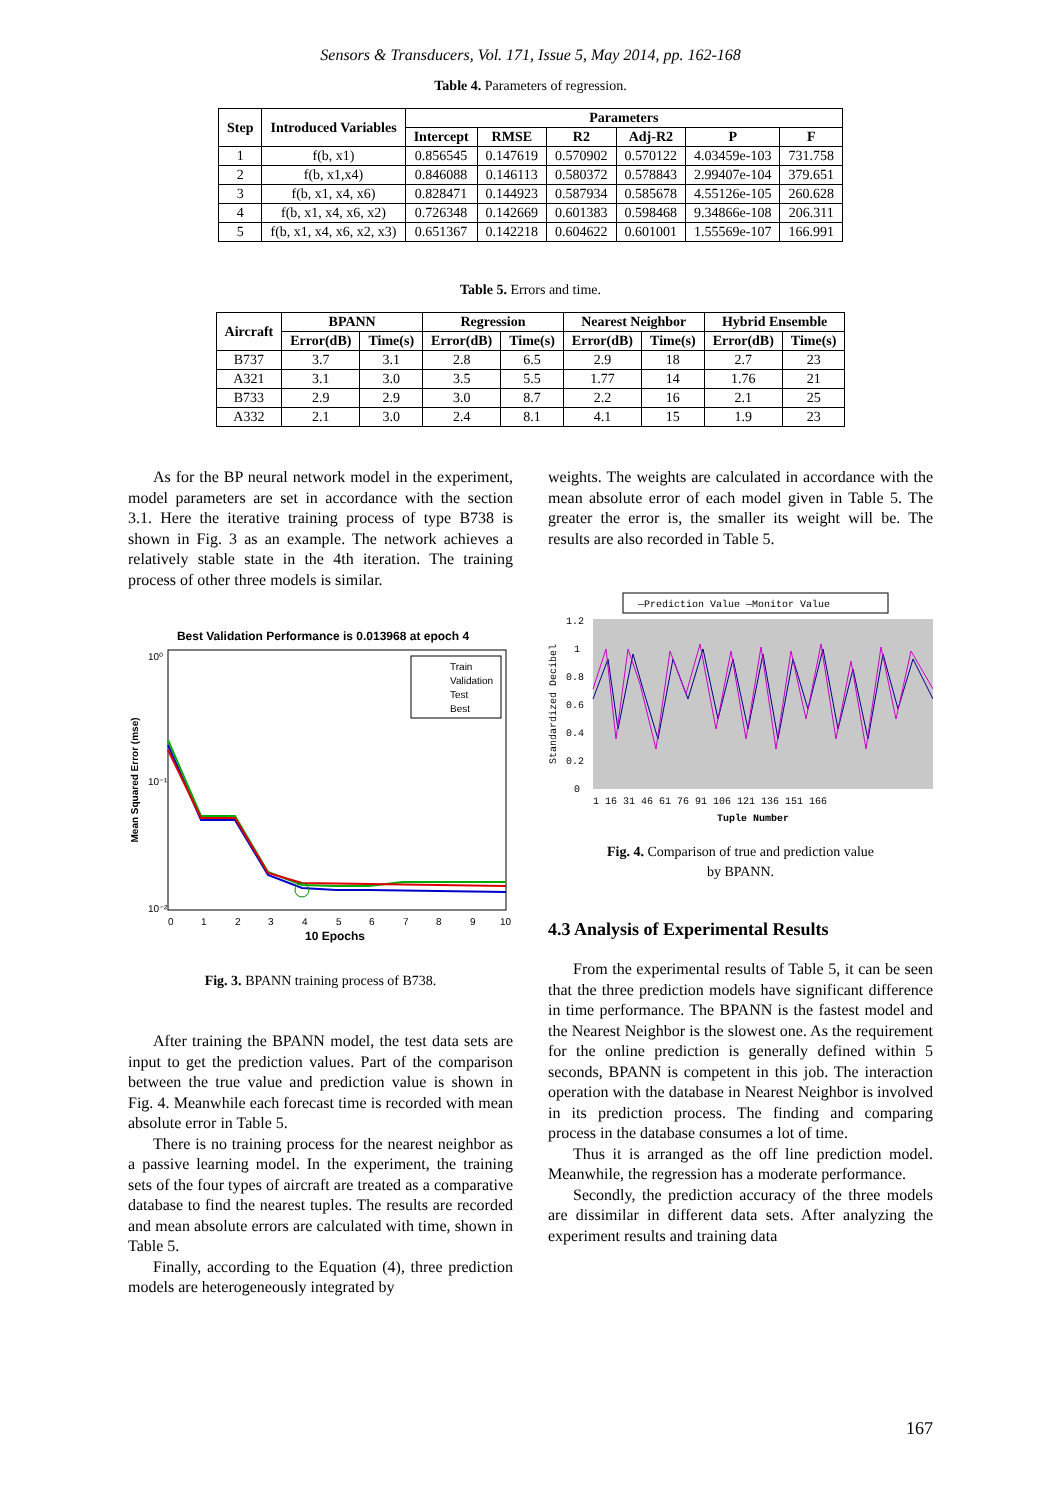Sensors & Transducers, Vol. 171, Issue 5, May 2014, pp. 162-168
Table 4. Parameters of regression.
| Step | Introduced Variables | Parameters | | | | | |
| --- | --- | --- | --- | --- | --- | --- | --- |
| | | Intercept | RMSE | R2 | Adj-R2 | P | F |
| 1 | f(b, x1) | 0.856545 | 0.147619 | 0.570902 | 0.570122 | 4.03459e-103 | 731.758 |
| 2 | f(b, x1,x4) | 0.846088 | 0.146113 | 0.580372 | 0.578843 | 2.99407e-104 | 379.651 |
| 3 | f(b, x1, x4, x6) | 0.828471 | 0.144923 | 0.587934 | 0.585678 | 4.55126e-105 | 260.628 |
| 4 | f(b, x1, x4, x6, x2) | 0.726348 | 0.142669 | 0.601383 | 0.598468 | 9.34866e-108 | 206.311 |
| 5 | f(b, x1, x4, x6, x2, x3) | 0.651367 | 0.142218 | 0.604622 | 0.601001 | 1.55569e-107 | 166.991 |
Table 5. Errors and time.
| Aircraft | BPANN | | Regression | | Nearest Neighbor | | Hybrid Ensemble | |
| --- | --- | --- | --- | --- | --- | --- | --- | --- |
| | Error(dB) | Time(s) | Error(dB) | Time(s) | Error(dB) | Time(s) | Error(dB) | Time(s) |
| B737 | 3.7 | 3.1 | 2.8 | 6.5 | 2.9 | 18 | 2.7 | 23 |
| A321 | 3.1 | 3.0 | 3.5 | 5.5 | 1.77 | 14 | 1.76 | 21 |
| B733 | 2.9 | 2.9 | 3.0 | 8.7 | 2.2 | 16 | 2.1 | 25 |
| A332 | 2.1 | 3.0 | 2.4 | 8.1 | 4.1 | 15 | 1.9 | 23 |
As for the BP neural network model in the experiment, model parameters are set in accordance with the section 3.1. Here the iterative training process of type B738 is shown in Fig. 3 as an example. The network achieves a relatively stable state in the 4th iteration. The training process of other three models is similar.
Best Validation Performance is 0.013968 at epoch 4
Mean Squared Error (mse)
10⁰
10⁻¹
10⁻²
Train
Validation
Test
Best
0
1
2
3
4
5
6
7
8
9
10
10 Epochs
Fig. 3. BPANN training process of B738.
After training the BPANN model, the test data sets are input to get the prediction values. Part of the comparison between the true value and prediction value is shown in Fig. 4. Meanwhile each forecast time is recorded with mean absolute error in Table 5.
There is no training process for the nearest neighbor as a passive learning model. In the experiment, the training sets of the four types of aircraft are treated as a comparative database to find the nearest tuples. The results are recorded and mean absolute errors are calculated with time, shown in Table 5.
Finally, according to the Equation (4), three prediction models are heterogeneously integrated by
weights. The weights are calculated in accordance with the mean absolute error of each model given in Table 5. The greater the error is, the smaller its weight will be. The results are also recorded in Table 5.
—Prediction Value —Monitor Value
Standardized Decibel
1.2
1
0.8
0.6
0.4
0.2
0
1 16 31 46 61 76 91 106 121 136 151 166
Tuple Number
Fig. 4. Comparison of true and prediction value
by BPANN.
4.3 Analysis of Experimental Results
From the experimental results of Table 5, it can be seen that the three prediction models have significant difference in time performance. The BPANN is the fastest model and the Nearest Neighbor is the slowest one. As the requirement for the online prediction is generally defined within 5 seconds, BPANN is competent in this job. The interaction operation with the database in Nearest Neighbor is involved in its prediction process. The finding and comparing process in the database consumes a lot of time.
Thus it is arranged as the off line prediction model. Meanwhile, the regression has a moderate performance.
Secondly, the prediction accuracy of the three models are dissimilar in different data sets. After analyzing the experiment results and training data
167